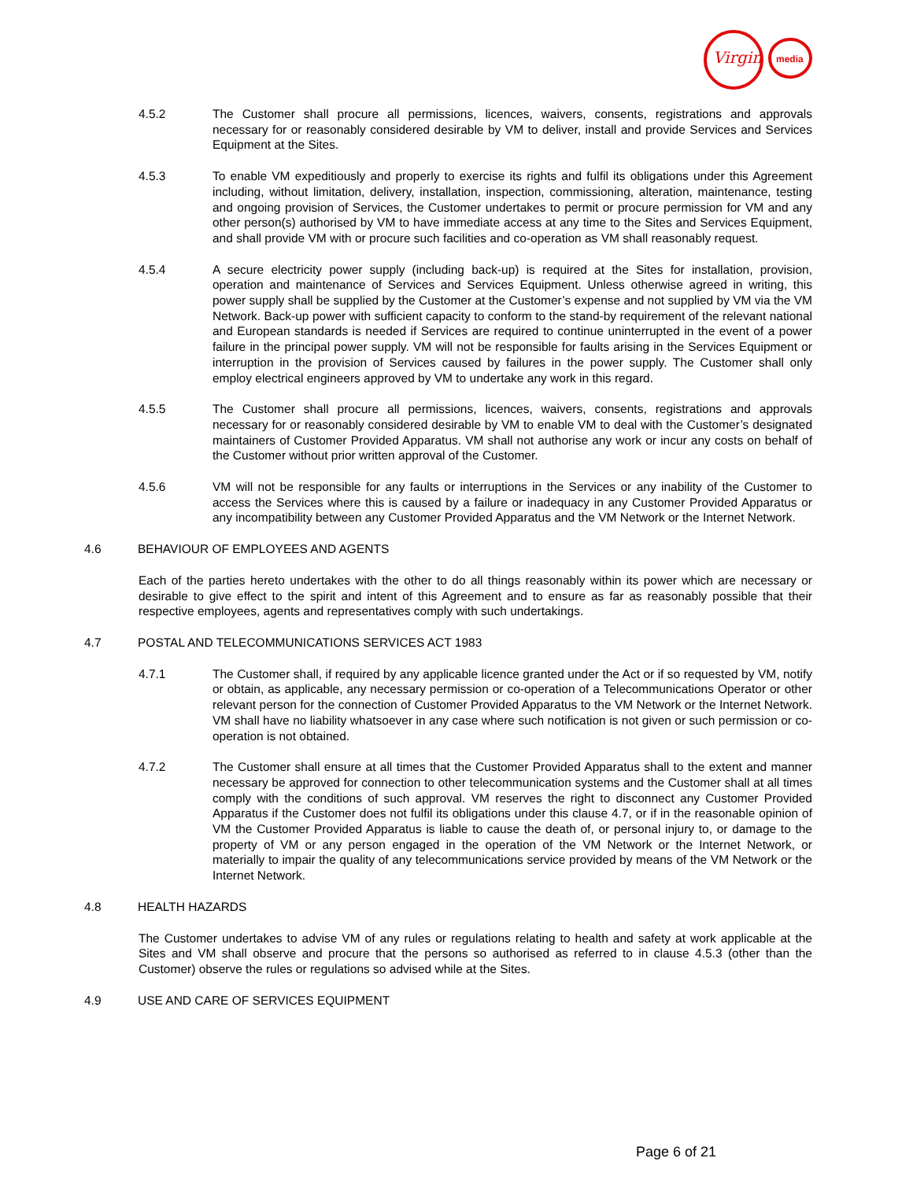Virgin
media
4.5.2 The Customer shall procure all permissions, licences, waivers, consents, registrations and approvals necessary for or reasonably considered desirable by VM to deliver, install and provide Services and Services Equipment at the Sites.
4.5.3 To enable VM expeditiously and properly to exercise its rights and fulfil its obligations under this Agreement including, without limitation, delivery, installation, inspection, commissioning, alteration, maintenance, testing and ongoing provision of Services, the Customer undertakes to permit or procure permission for VM and any other person(s) authorised by VM to have immediate access at any time to the Sites and Services Equipment, and shall provide VM with or procure such facilities and co-operation as VM shall reasonably request.
4.5.4 A secure electricity power supply (including back-up) is required at the Sites for installation, provision, operation and maintenance of Services and Services Equipment. Unless otherwise agreed in writing, this power supply shall be supplied by the Customer at the Customer’s expense and not supplied by VM via the VM Network. Back-up power with sufficient capacity to conform to the stand-by requirement of the relevant national and European standards is needed if Services are required to continue uninterrupted in the event of a power failure in the principal power supply. VM will not be responsible for faults arising in the Services Equipment or interruption in the provision of Services caused by failures in the power supply. The Customer shall only employ electrical engineers approved by VM to undertake any work in this regard.
4.5.5 The Customer shall procure all permissions, licences, waivers, consents, registrations and approvals necessary for or reasonably considered desirable by VM to enable VM to deal with the Customer’s designated maintainers of Customer Provided Apparatus. VM shall not authorise any work or incur any costs on behalf of the Customer without prior written approval of the Customer.
4.5.6 VM will not be responsible for any faults or interruptions in the Services or any inability of the Customer to access the Services where this is caused by a failure or inadequacy in any Customer Provided Apparatus or any incompatibility between any Customer Provided Apparatus and the VM Network or the Internet Network.
4.6 BEHAVIOUR OF EMPLOYEES AND AGENTS
Each of the parties hereto undertakes with the other to do all things reasonably within its power which are necessary or desirable to give effect to the spirit and intent of this Agreement and to ensure as far as reasonably possible that their respective employees, agents and representatives comply with such undertakings.
4.7 POSTAL AND TELECOMMUNICATIONS SERVICES ACT 1983
4.7.1 The Customer shall, if required by any applicable licence granted under the Act or if so requested by VM, notify or obtain, as applicable, any necessary permission or co-operation of a Telecommunications Operator or other relevant person for the connection of Customer Provided Apparatus to the VM Network or the Internet Network. VM shall have no liability whatsoever in any case where such notification is not given or such permission or co-operation is not obtained.
4.7.2 The Customer shall ensure at all times that the Customer Provided Apparatus shall to the extent and manner necessary be approved for connection to other telecommunication systems and the Customer shall at all times comply with the conditions of such approval. VM reserves the right to disconnect any Customer Provided Apparatus if the Customer does not fulfil its obligations under this clause 4.7, or if in the reasonable opinion of VM the Customer Provided Apparatus is liable to cause the death of, or personal injury to, or damage to the property of VM or any person engaged in the operation of the VM Network or the Internet Network, or materially to impair the quality of any telecommunications service provided by means of the VM Network or the Internet Network.
4.8 HEALTH HAZARDS
The Customer undertakes to advise VM of any rules or regulations relating to health and safety at work applicable at the Sites and VM shall observe and procure that the persons so authorised as referred to in clause 4.5.3 (other than the Customer) observe the rules or regulations so advised while at the Sites.
4.9 USE AND CARE OF SERVICES EQUIPMENT
Page 6 of 21